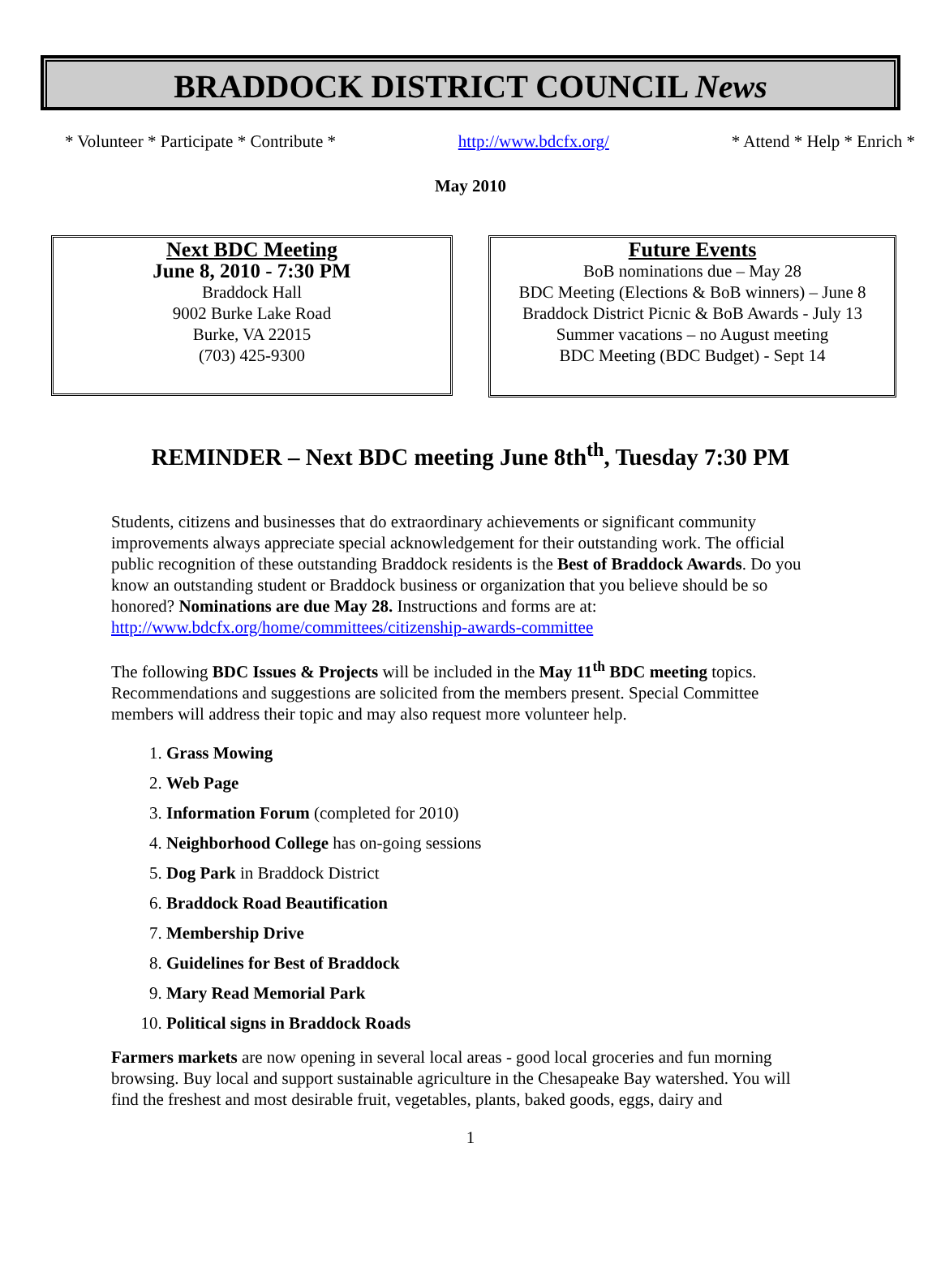BRADDOCK DISTRICT COUNCIL News
* Volunteer * Participate * Contribute * http://www.bdcfx.org/ * Attend * Help * Enrich *
May 2010
Next BDC Meeting
June 8, 2010 - 7:30 PM
Braddock Hall
9002 Burke Lake Road
Burke, VA 22015
(703) 425-9300
Future Events
BoB nominations due – May 28
BDC Meeting (Elections & BoB winners) – June 8
Braddock District Picnic & BoB Awards - July 13
Summer vacations – no August meeting
BDC Meeting (BDC Budget) - Sept 14
REMINDER – Next BDC meeting June 8th<sup>th</sup>, Tuesday 7:30 PM
Students, citizens and businesses that do extraordinary achievements or significant community improvements always appreciate special acknowledgement for their outstanding work. The official public recognition of these outstanding Braddock residents is the Best of Braddock Awards. Do you know an outstanding student or Braddock business or organization that you believe should be so honored? Nominations are due May 28. Instructions and forms are at: http://www.bdcfx.org/home/committees/citizenship-awards-committee
The following BDC Issues & Projects will be included in the May 11<sup>th</sup> BDC meeting topics. Recommendations and suggestions are solicited from the members present. Special Committee members will address their topic and may also request more volunteer help.
1. Grass Mowing
2. Web Page
3. Information Forum (completed for 2010)
4. Neighborhood College has on-going sessions
5. Dog Park in Braddock District
6. Braddock Road Beautification
7. Membership Drive
8. Guidelines for Best of Braddock
9. Mary Read Memorial Park
10. Political signs in Braddock Roads
Farmers markets are now opening in several local areas - good local groceries and fun morning browsing. Buy local and support sustainable agriculture in the Chesapeake Bay watershed. You will find the freshest and most desirable fruit, vegetables, plants, baked goods, eggs, dairy and
1